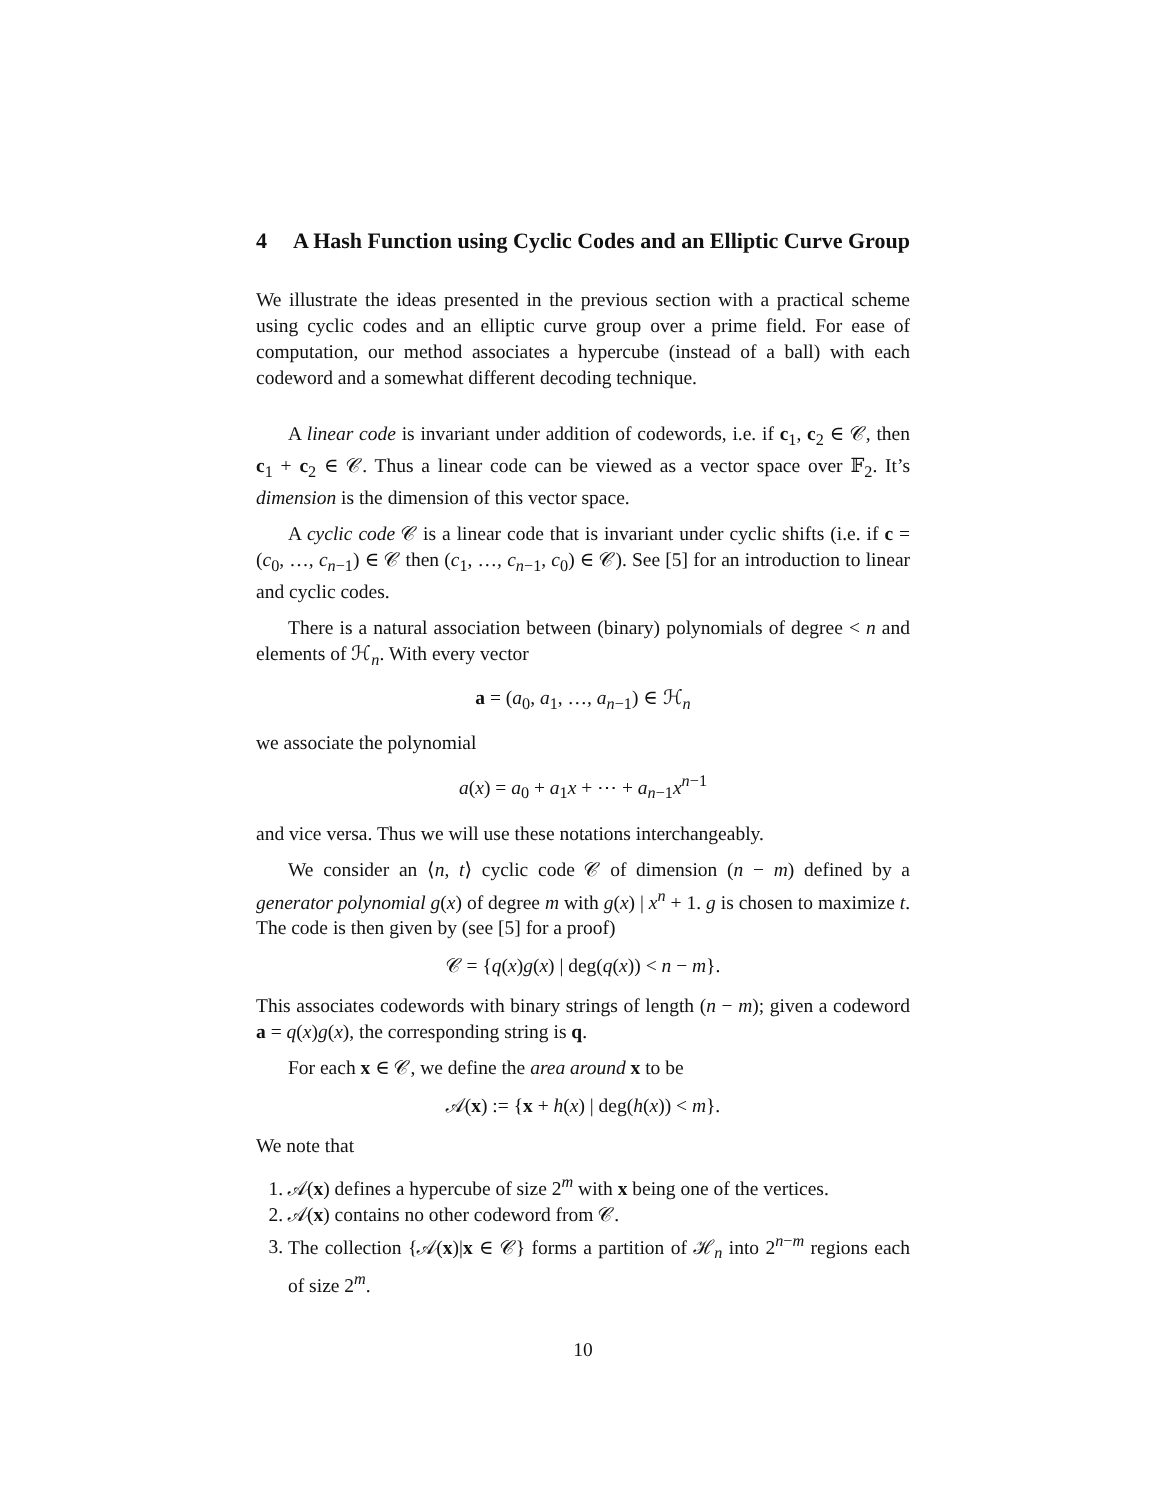4 A Hash Function using Cyclic Codes and an Elliptic Curve Group
We illustrate the ideas presented in the previous section with a practical scheme using cyclic codes and an elliptic curve group over a prime field. For ease of computation, our method associates a hypercube (instead of a ball) with each codeword and a somewhat different decoding technique.
A linear code is invariant under addition of codewords, i.e. if c<sub>1</sub>, c<sub>2</sub> ∈ 𝒞, then c<sub>1</sub> + c<sub>2</sub> ∈ 𝒞. Thus a linear code can be viewed as a vector space over 𝔽<sub>2</sub>. It’s dimension is the dimension of this vector space.
A cyclic code 𝒞 is a linear code that is invariant under cyclic shifts (i.e. if c = (c<sub>0</sub>, …, c<sub>n−1</sub>) ∈ 𝒞 then (c<sub>1</sub>, …, c<sub>n−1</sub>, c<sub>0</sub>) ∈ 𝒞). See [5] for an introduction to linear and cyclic codes.
There is a natural association between (binary) polynomials of degree < n and elements of ℋ<sub>n</sub>. With every vector
a = (a<sub>0</sub>, a<sub>1</sub>, …, a<sub>n−1</sub>) ∈ ℋ<sub>n</sub>
we associate the polynomial
a(x) = a<sub>0</sub> + a<sub>1</sub>x + ⋯ + a<sub>n−1</sub>x<sup>n−1</sup>
and vice versa. Thus we will use these notations interchangeably.
We consider an ⟨n, t⟩ cyclic code 𝒞 of dimension (n − m) defined by a generator polynomial g(x) of degree m with g(x) | x<sup>n</sup> + 1. g is chosen to maximize t. The code is then given by (see [5] for a proof)
𝒞 = {q(x)g(x) | deg(q(x)) < n − m}.
This associates codewords with binary strings of length (n − m); given a codeword a = q(x)g(x), the corresponding string is q.
For each x ∈ 𝒞, we define the area around x to be
𝒜(x) := {x + h(x) | deg(h(x)) < m}.
We note that
1. 𝒜(x) defines a hypercube of size 2<sup>m</sup> with x being one of the vertices.
2. 𝒜(x) contains no other codeword from 𝒞.
3. The collection {𝒜(x)|x ∈ 𝒞} forms a partition of ℋ<sub>n</sub> into 2<sup>n−m</sup> regions each of size 2<sup>m</sup>.
10